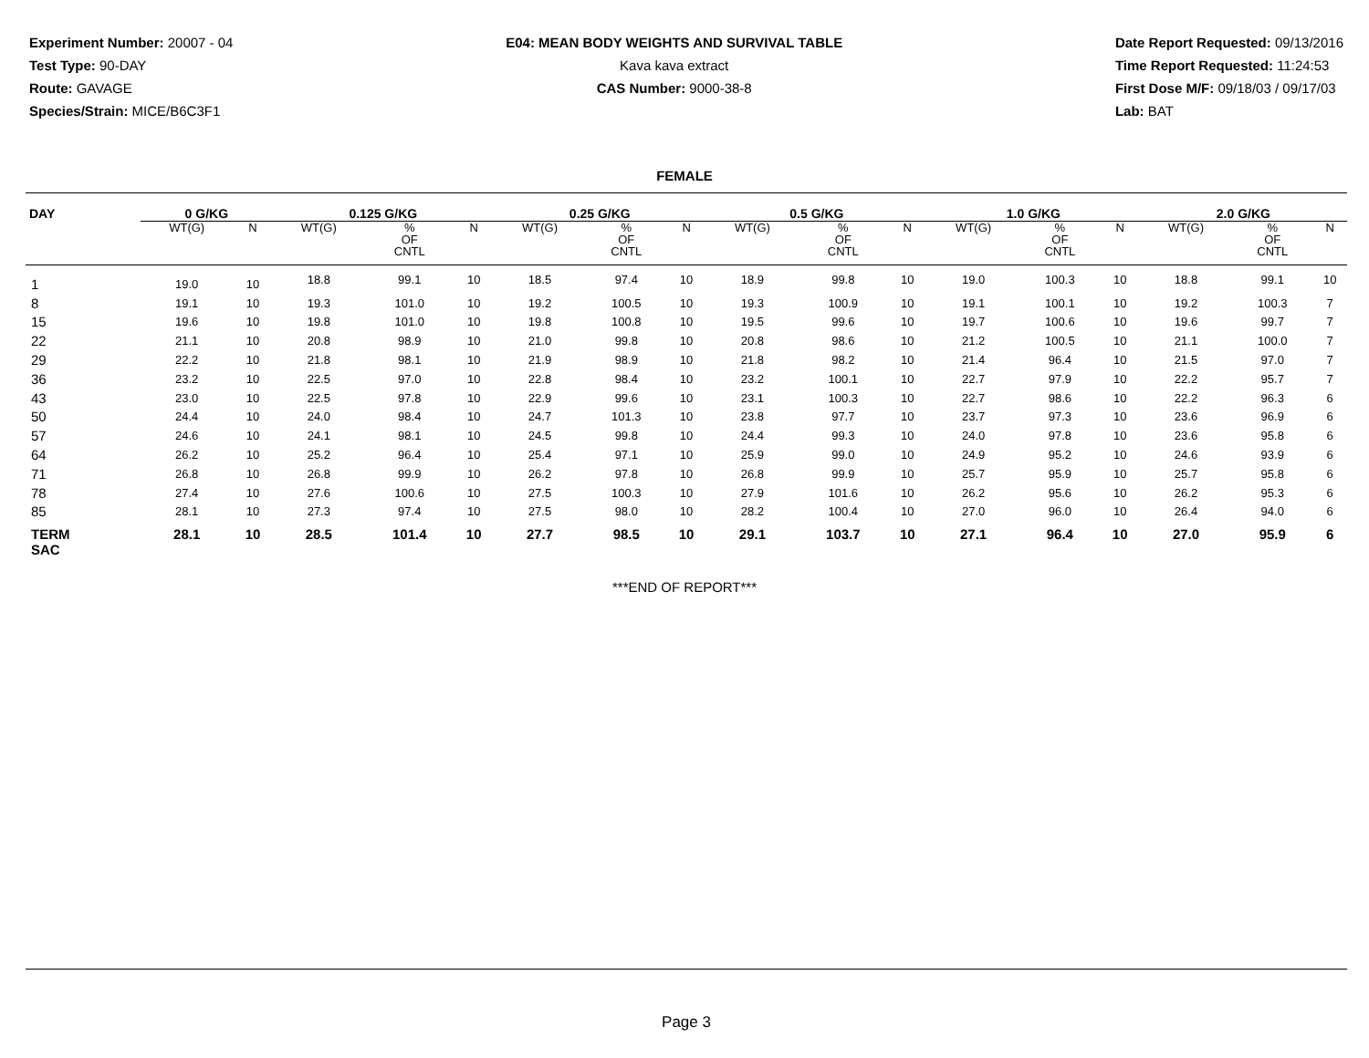Experiment Number: 20007 - 04
Test Type: 90-DAY
Route: GAVAGE
Species/Strain: MICE/B6C3F1
E04: MEAN BODY WEIGHTS AND SURVIVAL TABLE
Kava kava extract
CAS Number: 9000-38-8
Date Report Requested: 09/13/2016
Time Report Requested: 11:24:53
First Dose M/F: 09/18/03 / 09/17/03
Lab: BAT
FEMALE
| DAY | 0 G/KG | | | 0.125 G/KG | | | | 0.25 G/KG | | | | 0.5 G/KG | | | | 1.0 G/KG | | | | 2.0 G/KG | | | |
| --- | --- | --- | --- | --- | --- | --- | --- | --- | --- | --- | --- | --- | --- | --- | --- | --- | --- | --- | --- | --- | --- | --- | --- |
| | WT(G) | N | | WT(G) | % OF CNTL | N | | WT(G) | % OF CNTL | N | | WT(G) | % OF CNTL | N | | WT(G) | % OF CNTL | N | | WT(G) | % OF CNTL | N | |
| 1 | 19.0 | 10 | | 18.8 | 99.1 | 10 | | 18.5 | 97.4 | 10 | | 18.9 | 99.8 | 10 | | 19.0 | 100.3 | 10 | | 18.8 | 99.1 | 10 | |
| 8 | 19.1 | 10 | | 19.3 | 101.0 | 10 | | 19.2 | 100.5 | 10 | | 19.3 | 100.9 | 10 | | 19.1 | 100.1 | 10 | | 19.2 | 100.3 | 7 | |
| 15 | 19.6 | 10 | | 19.8 | 101.0 | 10 | | 19.8 | 100.8 | 10 | | 19.5 | 99.6 | 10 | | 19.7 | 100.6 | 10 | | 19.6 | 99.7 | 7 | |
| 22 | 21.1 | 10 | | 20.8 | 98.9 | 10 | | 21.0 | 99.8 | 10 | | 20.8 | 98.6 | 10 | | 21.2 | 100.5 | 10 | | 21.1 | 100.0 | 7 | |
| 29 | 22.2 | 10 | | 21.8 | 98.1 | 10 | | 21.9 | 98.9 | 10 | | 21.8 | 98.2 | 10 | | 21.4 | 96.4 | 10 | | 21.5 | 97.0 | 7 | |
| 36 | 23.2 | 10 | | 22.5 | 97.0 | 10 | | 22.8 | 98.4 | 10 | | 23.2 | 100.1 | 10 | | 22.7 | 97.9 | 10 | | 22.2 | 95.7 | 7 | |
| 43 | 23.0 | 10 | | 22.5 | 97.8 | 10 | | 22.9 | 99.6 | 10 | | 23.1 | 100.3 | 10 | | 22.7 | 98.6 | 10 | | 22.2 | 96.3 | 6 | |
| 50 | 24.4 | 10 | | 24.0 | 98.4 | 10 | | 24.7 | 101.3 | 10 | | 23.8 | 97.7 | 10 | | 23.7 | 97.3 | 10 | | 23.6 | 96.9 | 6 | |
| 57 | 24.6 | 10 | | 24.1 | 98.1 | 10 | | 24.5 | 99.8 | 10 | | 24.4 | 99.3 | 10 | | 24.0 | 97.8 | 10 | | 23.6 | 95.8 | 6 | |
| 64 | 26.2 | 10 | | 25.2 | 96.4 | 10 | | 25.4 | 97.1 | 10 | | 25.9 | 99.0 | 10 | | 24.9 | 95.2 | 10 | | 24.6 | 93.9 | 6 | |
| 71 | 26.8 | 10 | | 26.8 | 99.9 | 10 | | 26.2 | 97.8 | 10 | | 26.8 | 99.9 | 10 | | 25.7 | 95.9 | 10 | | 25.7 | 95.8 | 6 | |
| 78 | 27.4 | 10 | | 27.6 | 100.6 | 10 | | 27.5 | 100.3 | 10 | | 27.9 | 101.6 | 10 | | 26.2 | 95.6 | 10 | | 26.2 | 95.3 | 6 | |
| 85 | 28.1 | 10 | | 27.3 | 97.4 | 10 | | 27.5 | 98.0 | 10 | | 28.2 | 100.4 | 10 | | 27.0 | 96.0 | 10 | | 26.4 | 94.0 | 6 | |
| TERM SAC | 28.1 | 10 | | 28.5 | 101.4 | 10 | | 27.7 | 98.5 | 10 | | 29.1 | 103.7 | 10 | | 27.1 | 96.4 | 10 | | 27.0 | 95.9 | 6 | |
***END OF REPORT***
Page 3